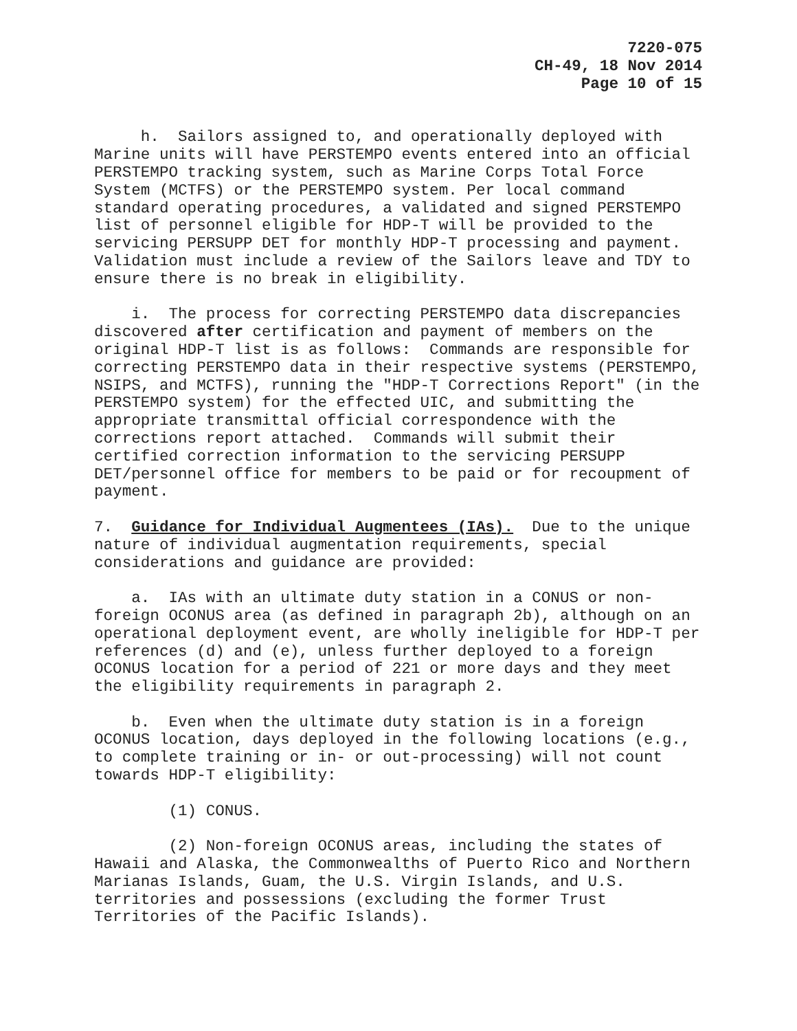7220-075
CH-49, 18 Nov 2014
Page 10 of 15
h. Sailors assigned to, and operationally deployed with Marine units will have PERSTEMPO events entered into an official PERSTEMPO tracking system, such as Marine Corps Total Force System (MCTFS) or the PERSTEMPO system. Per local command standard operating procedures, a validated and signed PERSTEMPO list of personnel eligible for HDP-T will be provided to the servicing PERSUPP DET for monthly HDP-T processing and payment. Validation must include a review of the Sailors leave and TDY to ensure there is no break in eligibility.
i. The process for correcting PERSTEMPO data discrepancies discovered after certification and payment of members on the original HDP-T list is as follows: Commands are responsible for correcting PERSTEMPO data in their respective systems (PERSTEMPO, NSIPS, and MCTFS), running the "HDP-T Corrections Report" (in the PERSTEMPO system) for the effected UIC, and submitting the appropriate transmittal official correspondence with the corrections report attached. Commands will submit their certified correction information to the servicing PERSUPP DET/personnel office for members to be paid or for recoupment of payment.
7. Guidance for Individual Augmentees (IAs). Due to the unique nature of individual augmentation requirements, special considerations and guidance are provided:
a. IAs with an ultimate duty station in a CONUS or non-foreign OCONUS area (as defined in paragraph 2b), although on an operational deployment event, are wholly ineligible for HDP-T per references (d) and (e), unless further deployed to a foreign OCONUS location for a period of 221 or more days and they meet the eligibility requirements in paragraph 2.
b. Even when the ultimate duty station is in a foreign OCONUS location, days deployed in the following locations (e.g., to complete training or in- or out-processing) will not count towards HDP-T eligibility:
(1) CONUS.
(2) Non-foreign OCONUS areas, including the states of Hawaii and Alaska, the Commonwealths of Puerto Rico and Northern Marianas Islands, Guam, the U.S. Virgin Islands, and U.S. territories and possessions (excluding the former Trust Territories of the Pacific Islands).